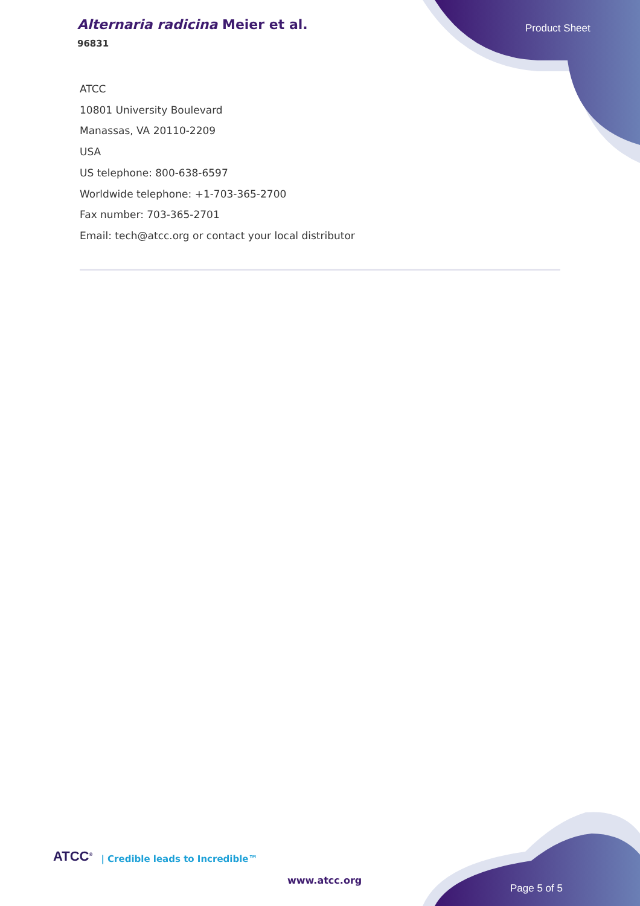Alternaria radicina Meier et al.
96831
Product Sheet
ATCC
10801 University Boulevard
Manassas, VA 20110-2209
USA
US telephone: 800-638-6597
Worldwide telephone: +1-703-365-2700
Fax number: 703-365-2701
Email: tech@atcc.org or contact your local distributor
ATCC<sup>®</sup> | Credible leads to Incredible™
www.atcc.org
Page 5 of 5